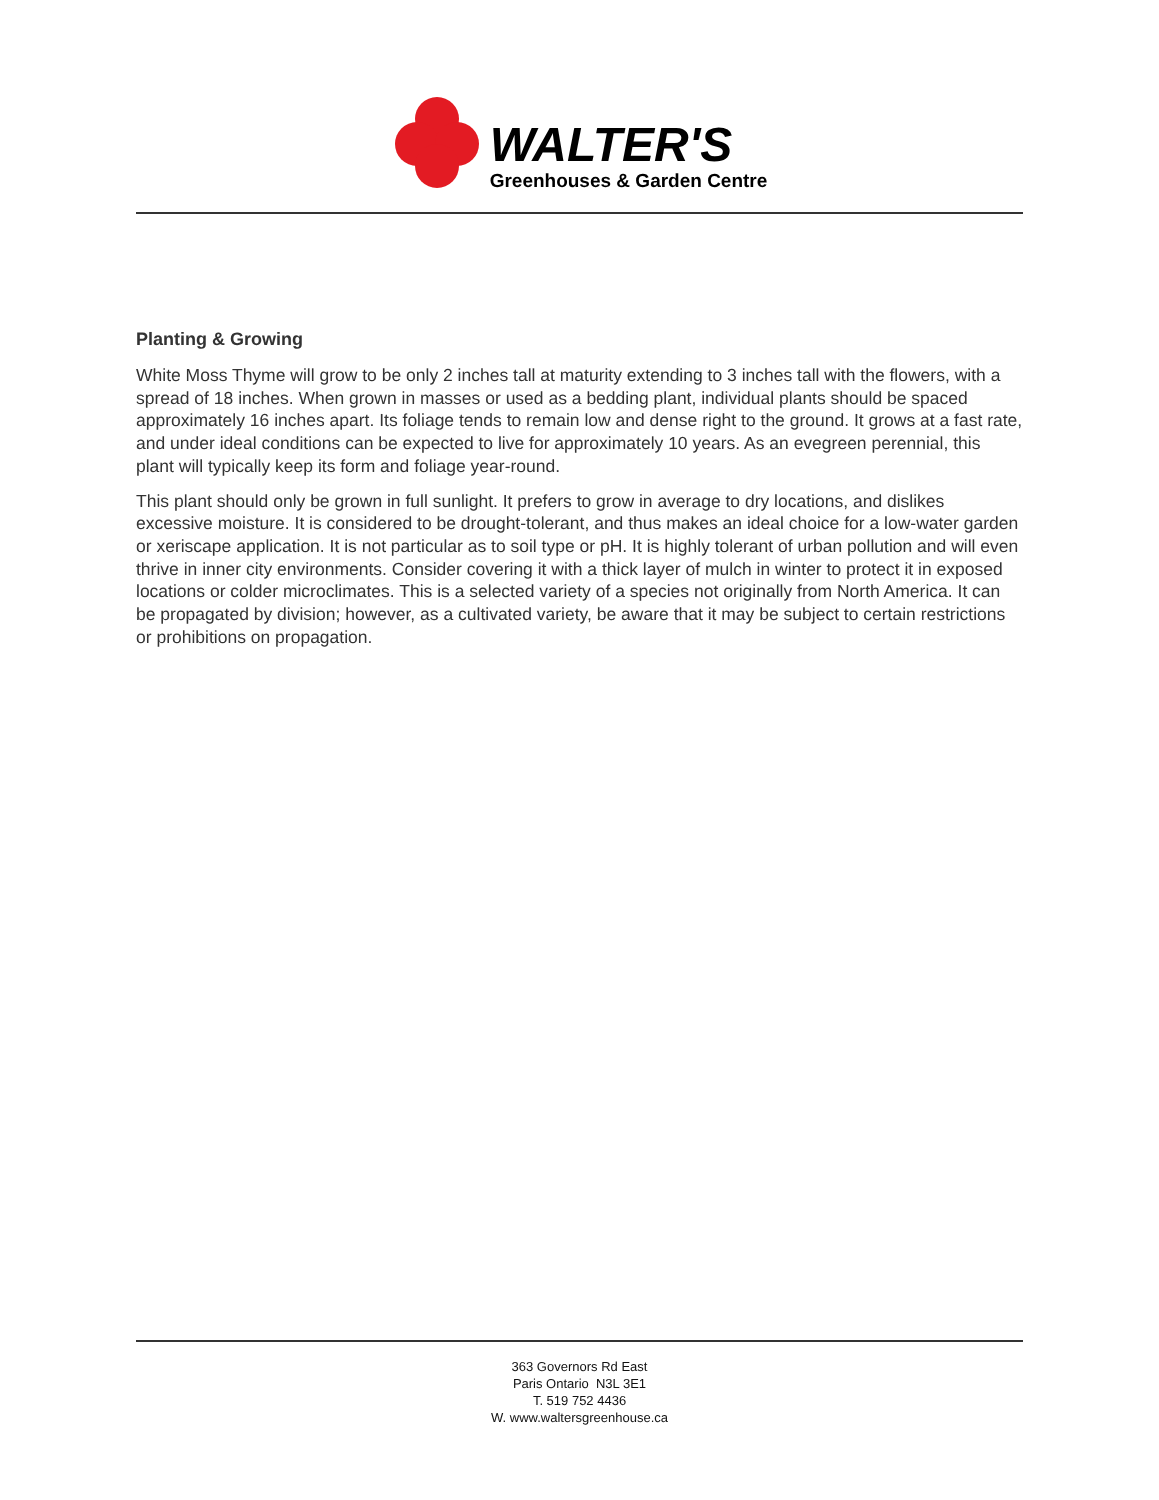WALTER'S
Greenhouses & Garden Centre
Planting & Growing
White Moss Thyme will grow to be only 2 inches tall at maturity extending to 3 inches tall with the flowers, with a spread of 18 inches. When grown in masses or used as a bedding plant, individual plants should be spaced approximately 16 inches apart. Its foliage tends to remain low and dense right to the ground. It grows at a fast rate, and under ideal conditions can be expected to live for approximately 10 years. As an evegreen perennial, this plant will typically keep its form and foliage year-round.
This plant should only be grown in full sunlight. It prefers to grow in average to dry locations, and dislikes excessive moisture. It is considered to be drought-tolerant, and thus makes an ideal choice for a low-water garden or xeriscape application. It is not particular as to soil type or pH. It is highly tolerant of urban pollution and will even thrive in inner city environments. Consider covering it with a thick layer of mulch in winter to protect it in exposed locations or colder microclimates. This is a selected variety of a species not originally from North America. It can be propagated by division; however, as a cultivated variety, be aware that it may be subject to certain restrictions or prohibitions on propagation.
363 Governors Rd East
Paris Ontario N3L 3E1
T. 519 752 4436
W. www.waltersgreenhouse.ca